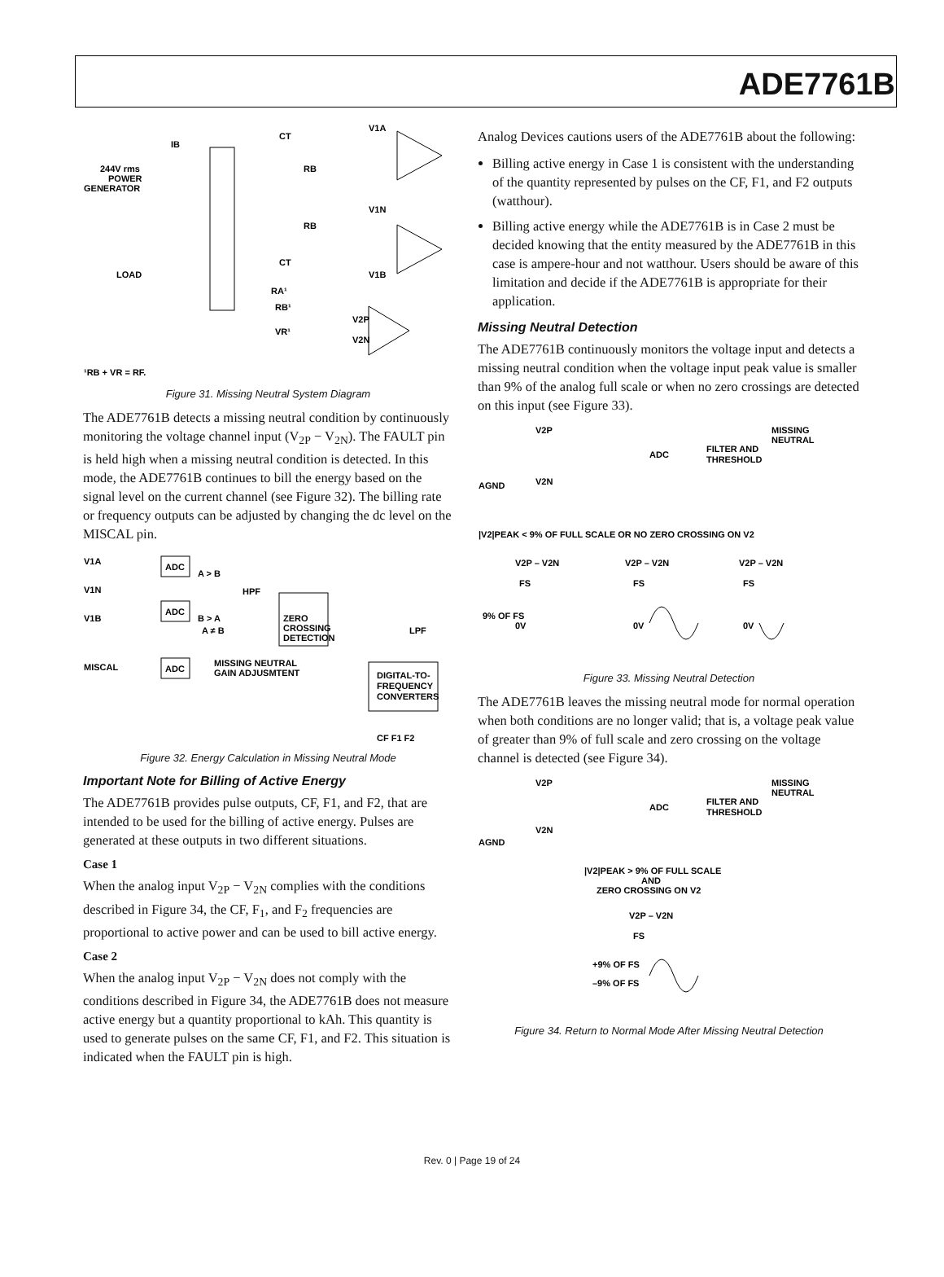ADE7761B
244V rms
POWER
GENERATOR
LOAD
IB
CT
RB
RB
CT
RA¹
RB¹
VR¹
V1A
V1N
V1B
V2P
V2N
¹RB + VR = RF.
Figure 31. Missing Neutral System Diagram
The ADE7761B detects a missing neutral condition by continuously monitoring the voltage channel input (V<sub>2P</sub> − V<sub>2N</sub>). The FAULT pin is held high when a missing neutral condition is detected. In this mode, the ADE7761B continues to bill the energy based on the signal level on the current channel (see Figure 32). The billing rate or frequency outputs can be adjusted by changing the dc level on the MISCAL pin.
V1A
V1N
V1B
MISCAL
ADC
ADC
A > B
B > A
A ≠ B
HPF
ZERO
CROSSING
DETECTION
LPF
ADC
MISSING NEUTRAL
GAIN ADJUSMTENT
DIGITAL-TO-
FREQUENCY
CONVERTERS
CF F1 F2
Figure 32. Energy Calculation in Missing Neutral Mode
Important Note for Billing of Active Energy
The ADE7761B provides pulse outputs, CF, F1, and F2, that are intended to be used for the billing of active energy. Pulses are generated at these outputs in two different situations.
Case 1
When the analog input V<sub>2P</sub> − V<sub>2N</sub> complies with the conditions described in Figure 34, the CF, F<sub>1</sub>, and F<sub>2</sub> frequencies are proportional to active power and can be used to bill active energy.
Case 2
When the analog input V<sub>2P</sub> − V<sub>2N</sub> does not comply with the conditions described in Figure 34, the ADE7761B does not measure active energy but a quantity proportional to kAh. This quantity is used to generate pulses on the same CF, F1, and F2. This situation is indicated when the FAULT pin is high.
Analog Devices cautions users of the ADE7761B about the following:
Billing active energy in Case 1 is consistent with the understanding of the quantity represented by pulses on the CF, F1, and F2 outputs (watthour).
Billing active energy while the ADE7761B is in Case 2 must be decided knowing that the entity measured by the ADE7761B in this case is ampere-hour and not watthour. Users should be aware of this limitation and decide if the ADE7761B is appropriate for their application.
Missing Neutral Detection
The ADE7761B continuously monitors the voltage input and detects a missing neutral condition when the voltage input peak value is smaller than 9% of the analog full scale or when no zero crossings are detected on this input (see Figure 33).
V2P
V2N
AGND
ADC
FILTER AND
THRESHOLD
MISSING
NEUTRAL
|V2|PEAK < 9% OF FULL SCALE OR NO ZERO CROSSING ON V2
V2P – V2N
V2P – V2N
V2P – V2N
FS
FS
FS
9% OF FS
0V
0V
0V
Figure 33. Missing Neutral Detection
The ADE7761B leaves the missing neutral mode for normal operation when both conditions are no longer valid; that is, a voltage peak value of greater than 9% of full scale and zero crossing on the voltage channel is detected (see Figure 34).
V2P
V2N
AGND
ADC
FILTER AND
THRESHOLD
MISSING
NEUTRAL
|V2|PEAK > 9% OF FULL SCALE
AND
ZERO CROSSING ON V2
V2P – V2N
FS
+9% OF FS
–9% OF FS
Figure 34. Return to Normal Mode After Missing Neutral Detection
Rev. 0 | Page 19 of 24